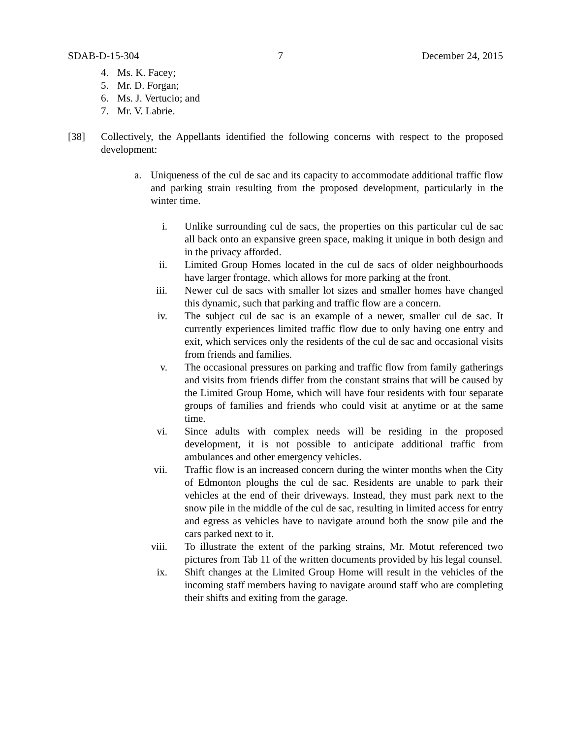SDAB-D-15-304 7 December 24, 2015
4. Ms. K. Facey;
5. Mr. D. Forgan;
6. Ms. J. Vertucio; and
7. Mr. V. Labrie.
[38] Collectively, the Appellants identified the following concerns with respect to the proposed development:
a. Uniqueness of the cul de sac and its capacity to accommodate additional traffic flow and parking strain resulting from the proposed development, particularly in the winter time.
i. Unlike surrounding cul de sacs, the properties on this particular cul de sac all back onto an expansive green space, making it unique in both design and in the privacy afforded.
ii. Limited Group Homes located in the cul de sacs of older neighbourhoods have larger frontage, which allows for more parking at the front.
iii. Newer cul de sacs with smaller lot sizes and smaller homes have changed this dynamic, such that parking and traffic flow are a concern.
iv. The subject cul de sac is an example of a newer, smaller cul de sac. It currently experiences limited traffic flow due to only having one entry and exit, which services only the residents of the cul de sac and occasional visits from friends and families.
v. The occasional pressures on parking and traffic flow from family gatherings and visits from friends differ from the constant strains that will be caused by the Limited Group Home, which will have four residents with four separate groups of families and friends who could visit at anytime or at the same time.
vi. Since adults with complex needs will be residing in the proposed development, it is not possible to anticipate additional traffic from ambulances and other emergency vehicles.
vii. Traffic flow is an increased concern during the winter months when the City of Edmonton ploughs the cul de sac. Residents are unable to park their vehicles at the end of their driveways. Instead, they must park next to the snow pile in the middle of the cul de sac, resulting in limited access for entry and egress as vehicles have to navigate around both the snow pile and the cars parked next to it.
viii. To illustrate the extent of the parking strains, Mr. Motut referenced two pictures from Tab 11 of the written documents provided by his legal counsel.
ix. Shift changes at the Limited Group Home will result in the vehicles of the incoming staff members having to navigate around staff who are completing their shifts and exiting from the garage.